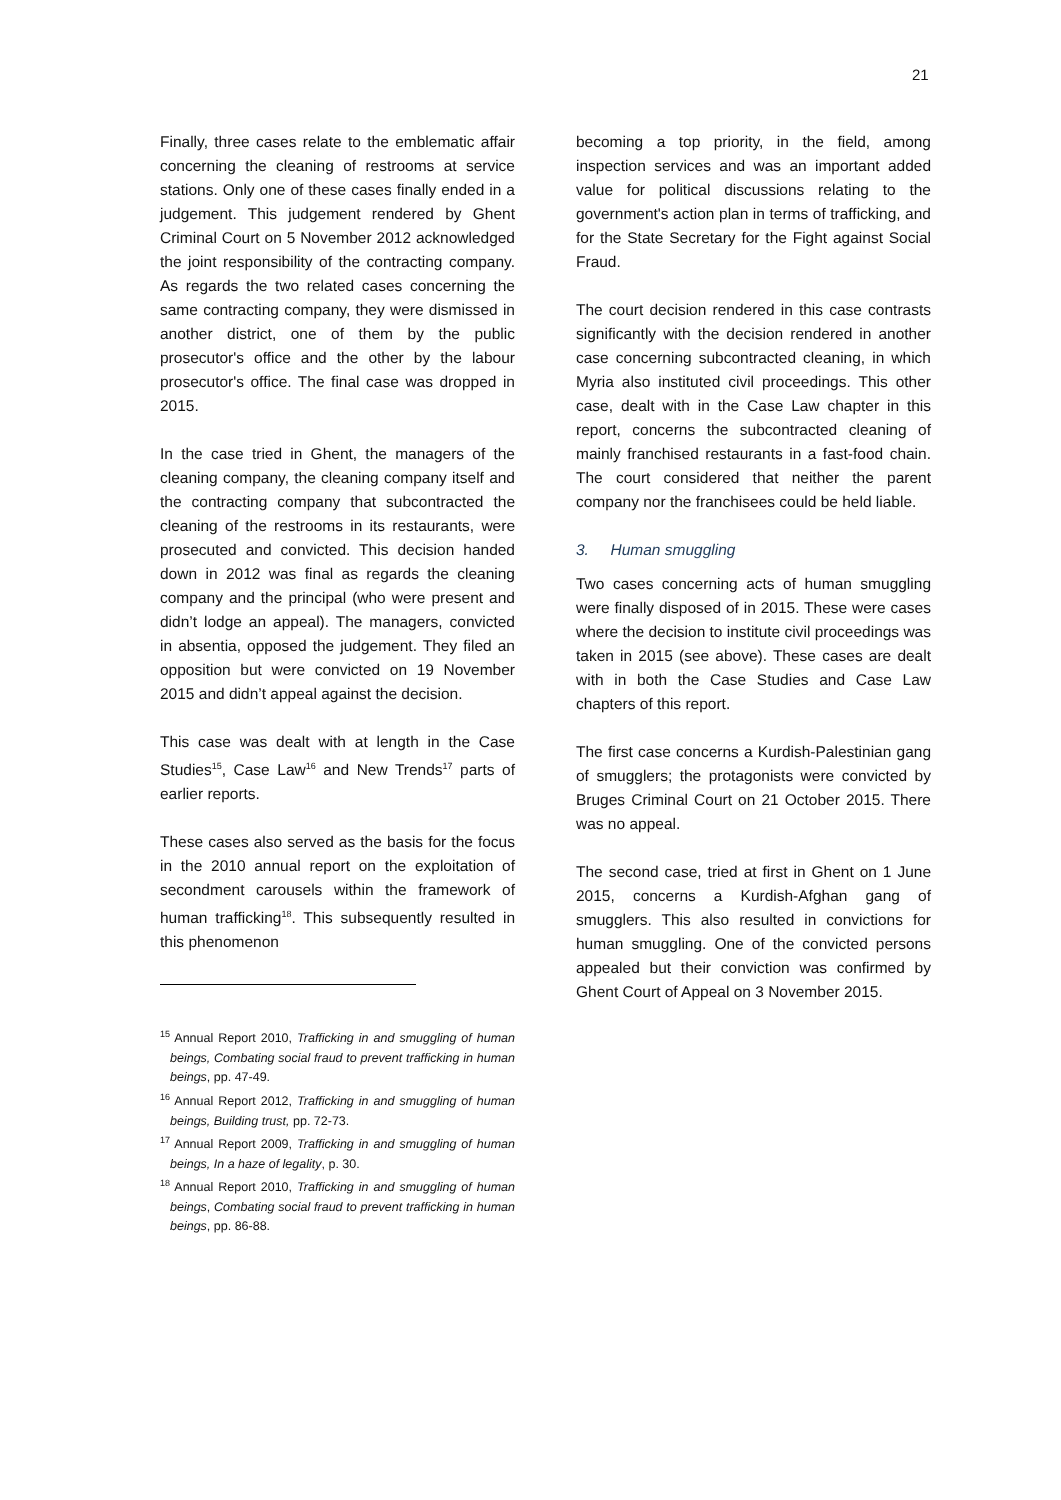21
Finally, three cases relate to the emblematic affair concerning the cleaning of restrooms at service stations. Only one of these cases finally ended in a judgement. This judgement rendered by Ghent Criminal Court on 5 November 2012 acknowledged the joint responsibility of the contracting company. As regards the two related cases concerning the same contracting company, they were dismissed in another district, one of them by the public prosecutor's office and the other by the labour prosecutor's office. The final case was dropped in 2015.
In the case tried in Ghent, the managers of the cleaning company, the cleaning company itself and the contracting company that subcontracted the cleaning of the restrooms in its restaurants, were prosecuted and convicted. This decision handed down in 2012 was final as regards the cleaning company and the principal (who were present and didn’t lodge an appeal). The managers, convicted in absentia, opposed the judgement. They filed an opposition but were convicted on 19 November 2015 and didn’t appeal against the decision.
This case was dealt with at length in the Case Studies<sup>15</sup>, Case Law<sup>16</sup> and New Trends<sup>17</sup> parts of earlier reports.
These cases also served as the basis for the focus in the 2010 annual report on the exploitation of secondment carousels within the framework of human trafficking<sup>18</sup>. This subsequently resulted in this phenomenon
<sup>15</sup> Annual Report 2010, Trafficking in and smuggling of human beings, Combating social fraud to prevent trafficking in human beings, pp. 47-49.
<sup>16</sup> Annual Report 2012, Trafficking in and smuggling of human beings, Building trust, pp. 72-73.
<sup>17</sup> Annual Report 2009, Trafficking in and smuggling of human beings, In a haze of legality, p. 30.
<sup>18</sup> Annual Report 2010, Trafficking in and smuggling of human beings, Combating social fraud to prevent trafficking in human beings, pp. 86-88.
becoming a top priority, in the field, among inspection services and was an important added value for political discussions relating to the government's action plan in terms of trafficking, and for the State Secretary for the Fight against Social Fraud.
The court decision rendered in this case contrasts significantly with the decision rendered in another case concerning subcontracted cleaning, in which Myria also instituted civil proceedings. This other case, dealt with in the Case Law chapter in this report, concerns the subcontracted cleaning of mainly franchised restaurants in a fast-food chain. The court considered that neither the parent company nor the franchisees could be held liable.
3. Human smuggling
Two cases concerning acts of human smuggling were finally disposed of in 2015. These were cases where the decision to institute civil proceedings was taken in 2015 (see above). These cases are dealt with in both the Case Studies and Case Law chapters of this report.
The first case concerns a Kurdish-Palestinian gang of smugglers; the protagonists were convicted by Bruges Criminal Court on 21 October 2015. There was no appeal.
The second case, tried at first in Ghent on 1 June 2015, concerns a Kurdish-Afghan gang of smugglers. This also resulted in convictions for human smuggling. One of the convicted persons appealed but their conviction was confirmed by Ghent Court of Appeal on 3 November 2015.